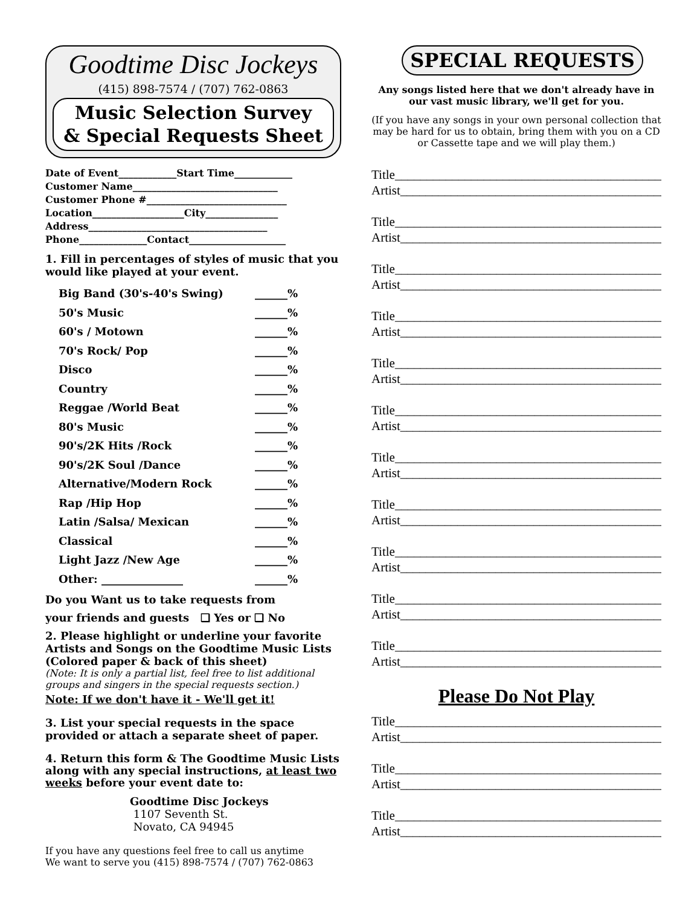Goodtime Disc Jockeys
(415) 898-7574 / (707) 762-0863
Music Selection Survey
& Special Requests Sheet
Date of Event____________Start Time____________
Customer Name______________________________
Customer Phone #_____________________________
Location___________________City_______________
Address_____________________________________
Phone______________Contact____________________
1. Fill in percentages of styles of music that you would like played at your event.
Big Band (30's-40's Swing) ______%
50's Music ______%
60's / Motown ______%
70's Rock/ Pop ______%
Disco ______%
Country ______%
Reggae /World Beat ______%
80's Music ______%
90's/2K Hits /Rock ______%
90's/2K Soul /Dance ______%
Alternative/Modern Rock ______%
Rap /Hip Hop ______%
Latin /Salsa/ Mexican ______%
Classical ______%
Light Jazz /New Age ______%
Other: _______________ ______%
Do you Want us to take requests from
your friends and guests ❑ Yes or ❑ No
2. Please highlight or underline your favorite Artists and Songs on the Goodtime Music Lists (Colored paper & back of this sheet)
(Note: It is only a partial list, feel free to list additional groups and singers in the special requests section.)
Note: If we don't have it - We'll get it!
3. List your special requests in the space provided or attach a separate sheet of paper.
4. Return this form & The Goodtime Music Lists along with any special instructions, at least two weeks before your event date to:
Goodtime Disc Jockeys
1107 Seventh St.
Novato, CA 94945
If you have any questions feel free to call us anytime
We want to serve you (415) 898-7574 / (707) 762-0863
SPECIAL REQUESTS
Any songs listed here that we don't already have in our vast music library, we'll get for you.
(If you have any songs in your own personal collection that may be hard for us to obtain, bring them with you on a CD or Cassette tape and we will play them.)
Title_____________________________________________
Artist____________________________________________
Title_____________________________________________
Artist____________________________________________
Title_____________________________________________
Artist____________________________________________
Title_____________________________________________
Artist____________________________________________
Title_____________________________________________
Artist____________________________________________
Title_____________________________________________
Artist____________________________________________
Title_____________________________________________
Artist____________________________________________
Title_____________________________________________
Artist____________________________________________
Title_____________________________________________
Artist____________________________________________
Title_____________________________________________
Artist____________________________________________
Title_____________________________________________
Artist____________________________________________
Please Do Not Play
Title_____________________________________________
Artist____________________________________________
Title_____________________________________________
Artist____________________________________________
Title_____________________________________________
Artist____________________________________________